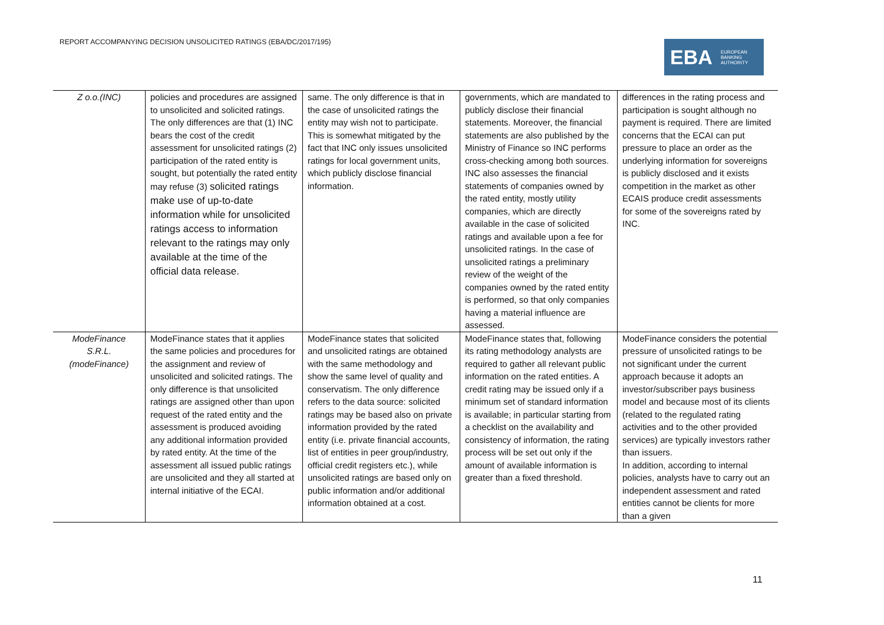REPORT ACCOMPANYING DECISION UNSOLICITED RATINGS (EBA/DC/2017/195)
EBA EUROPEAN
BANKING
AUTHORITY
| Z o.o.(INC) | policies and procedures are assigned to unsolicited and solicited ratings. The only differences are that (1) INC bears the cost of the credit assessment for unsolicited ratings (2) participation of the rated entity is sought, but potentially the rated entity may refuse (3) solicited ratings make use of up-to-date information while for unsolicited ratings access to information relevant to the ratings may only available at the time of the official data release. | same. The only difference is that in the case of unsolicited ratings the entity may wish not to participate. This is somewhat mitigated by the fact that INC only issues unsolicited ratings for local government units, which publicly disclose financial information. | governments, which are mandated to publicly disclose their financial statements. Moreover, the financial statements are also published by the Ministry of Finance so INC performs cross-checking among both sources. INC also assesses the financial statements of companies owned by the rated entity, mostly utility companies, which are directly available in the case of solicited ratings and available upon a fee for unsolicited ratings. In the case of unsolicited ratings a preliminary review of the weight of the companies owned by the rated entity is performed, so that only companies having a material influence are assessed. | differences in the rating process and participation is sought although no payment is required. There are limited concerns that the ECAI can put pressure to place an order as the underlying information for sovereigns is publicly disclosed and it exists competition in the market as other ECAIS produce credit assessments for some of the sovereigns rated by INC. |
| ModeFinance S.R.L. (modeFinance) | ModeFinance states that it applies the same policies and procedures for the assignment and review of unsolicited and solicited ratings. The only difference is that unsolicited ratings are assigned other than upon request of the rated entity and the assessment is produced avoiding any additional information provided by rated entity. At the time of the assessment all issued public ratings are unsolicited and they all started at internal initiative of the ECAI. | ModeFinance states that solicited and unsolicited ratings are obtained with the same methodology and show the same level of quality and conservatism. The only difference refers to the data source: solicited ratings may be based also on private information provided by the rated entity (i.e. private financial accounts, list of entities in peer group/industry, official credit registers etc.), while unsolicited ratings are based only on public information and/or additional information obtained at a cost. | ModeFinance states that, following its rating methodology analysts are required to gather all relevant public information on the rated entities. A credit rating may be issued only if a minimum set of standard information is available; in particular starting from a checklist on the availability and consistency of information, the rating process will be set out only if the amount of available information is greater than a fixed threshold. | ModeFinance considers the potential pressure of unsolicited ratings to be not significant under the current approach because it adopts an investor/subscriber pays business model and because most of its clients (related to the regulated rating activities and to the other provided services) are typically investors rather than issuers. In addition, according to internal policies, analysts have to carry out an independent assessment and rated entities cannot be clients for more than a given |
11